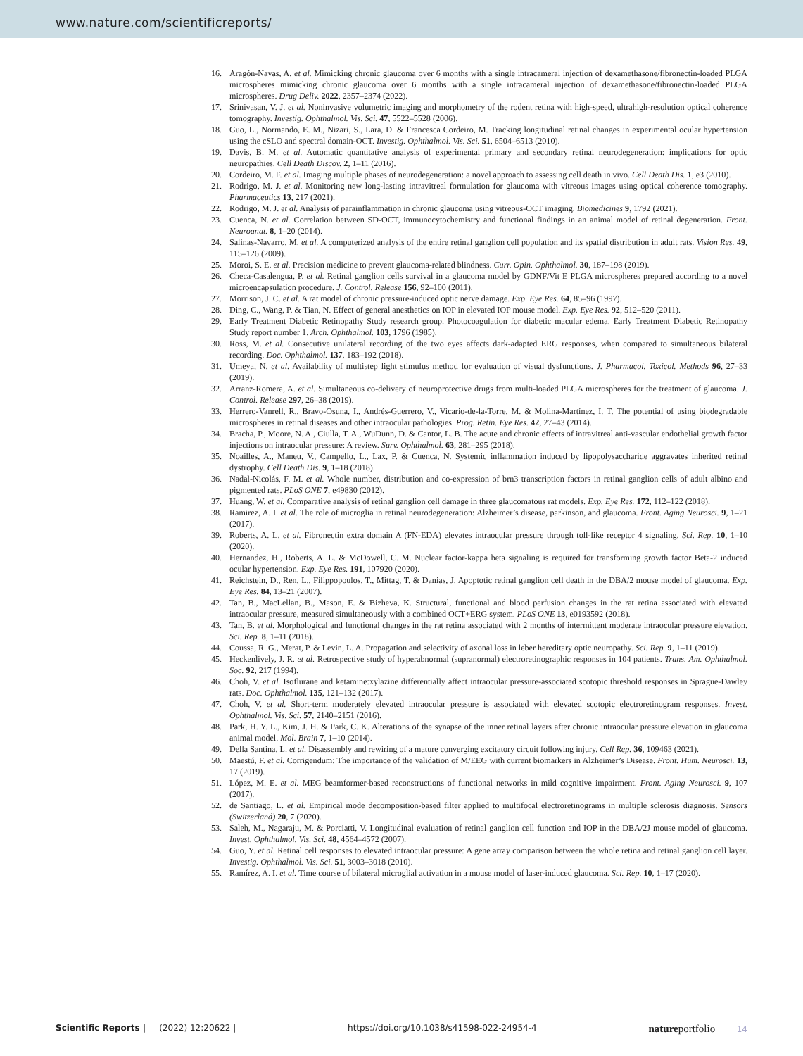www.nature.com/scientificreports/
16. Aragón-Navas, A. et al. Mimicking chronic glaucoma over 6 months with a single intracameral injection of dexamethasone/fibronectin-loaded PLGA microspheres mimicking chronic glaucoma over 6 months with a single intracameral injection of dexamethasone/fibronectin-loaded PLGA microspheres. Drug Deliv. 2022, 2357–2374 (2022).
17. Srinivasan, V. J. et al. Noninvasive volumetric imaging and morphometry of the rodent retina with high-speed, ultrahigh-resolution optical coherence tomography. Investig. Ophthalmol. Vis. Sci. 47, 5522–5528 (2006).
18. Guo, L., Normando, E. M., Nizari, S., Lara, D. & Francesca Cordeiro, M. Tracking longitudinal retinal changes in experimental ocular hypertension using the cSLO and spectral domain-OCT. Investig. Ophthalmol. Vis. Sci. 51, 6504–6513 (2010).
19. Davis, B. M. et al. Automatic quantitative analysis of experimental primary and secondary retinal neurodegeneration: implications for optic neuropathies. Cell Death Discov. 2, 1–11 (2016).
20. Cordeiro, M. F. et al. Imaging multiple phases of neurodegeneration: a novel approach to assessing cell death in vivo. Cell Death Dis. 1, e3 (2010).
21. Rodrigo, M. J. et al. Monitoring new long-lasting intravitreal formulation for glaucoma with vitreous images using optical coherence tomography. Pharmaceutics 13, 217 (2021).
22. Rodrigo, M. J. et al. Analysis of parainflammation in chronic glaucoma using vitreous-OCT imaging. Biomedicines 9, 1792 (2021).
23. Cuenca, N. et al. Correlation between SD-OCT, immunocytochemistry and functional findings in an animal model of retinal degeneration. Front. Neuroanat. 8, 1–20 (2014).
24. Salinas-Navarro, M. et al. A computerized analysis of the entire retinal ganglion cell population and its spatial distribution in adult rats. Vision Res. 49, 115–126 (2009).
25. Moroi, S. E. et al. Precision medicine to prevent glaucoma-related blindness. Curr. Opin. Ophthalmol. 30, 187–198 (2019).
26. Checa-Casalengua, P. et al. Retinal ganglion cells survival in a glaucoma model by GDNF/Vit E PLGA microspheres prepared according to a novel microencapsulation procedure. J. Control. Release 156, 92–100 (2011).
27. Morrison, J. C. et al. A rat model of chronic pressure-induced optic nerve damage. Exp. Eye Res. 64, 85–96 (1997).
28. Ding, C., Wang, P. & Tian, N. Effect of general anesthetics on IOP in elevated IOP mouse model. Exp. Eye Res. 92, 512–520 (2011).
29. Early Treatment Diabetic Retinopathy Study research group. Photocoagulation for diabetic macular edema. Early Treatment Diabetic Retinopathy Study report number 1. Arch. Ophthalmol. 103, 1796 (1985).
30. Ross, M. et al. Consecutive unilateral recording of the two eyes affects dark-adapted ERG responses, when compared to simultaneous bilateral recording. Doc. Ophthalmol. 137, 183–192 (2018).
31. Umeya, N. et al. Availability of multistep light stimulus method for evaluation of visual dysfunctions. J. Pharmacol. Toxicol. Methods 96, 27–33 (2019).
32. Arranz-Romera, A. et al. Simultaneous co-delivery of neuroprotective drugs from multi-loaded PLGA microspheres for the treatment of glaucoma. J. Control. Release 297, 26–38 (2019).
33. Herrero-Vanrell, R., Bravo-Osuna, I., Andrés-Guerrero, V., Vicario-de-la-Torre, M. & Molina-Martínez, I. T. The potential of using biodegradable microspheres in retinal diseases and other intraocular pathologies. Prog. Retin. Eye Res. 42, 27–43 (2014).
34. Bracha, P., Moore, N. A., Ciulla, T. A., WuDunn, D. & Cantor, L. B. The acute and chronic effects of intravitreal anti-vascular endothelial growth factor injections on intraocular pressure: A review. Surv. Ophthalmol. 63, 281–295 (2018).
35. Noailles, A., Maneu, V., Campello, L., Lax, P. & Cuenca, N. Systemic inflammation induced by lipopolysaccharide aggravates inherited retinal dystrophy. Cell Death Dis. 9, 1–18 (2018).
36. Nadal-Nicolás, F. M. et al. Whole number, distribution and co-expression of brn3 transcription factors in retinal ganglion cells of adult albino and pigmented rats. PLoS ONE 7, e49830 (2012).
37. Huang, W. et al. Comparative analysis of retinal ganglion cell damage in three glaucomatous rat models. Exp. Eye Res. 172, 112–122 (2018).
38. Ramirez, A. I. et al. The role of microglia in retinal neurodegeneration: Alzheimer’s disease, parkinson, and glaucoma. Front. Aging Neurosci. 9, 1–21 (2017).
39. Roberts, A. L. et al. Fibronectin extra domain A (FN-EDA) elevates intraocular pressure through toll-like receptor 4 signaling. Sci. Rep. 10, 1–10 (2020).
40. Hernandez, H., Roberts, A. L. & McDowell, C. M. Nuclear factor-kappa beta signaling is required for transforming growth factor Beta-2 induced ocular hypertension. Exp. Eye Res. 191, 107920 (2020).
41. Reichstein, D., Ren, L., Filippopoulos, T., Mittag, T. & Danias, J. Apoptotic retinal ganglion cell death in the DBA/2 mouse model of glaucoma. Exp. Eye Res. 84, 13–21 (2007).
42. Tan, B., MacLellan, B., Mason, E. & Bizheva, K. Structural, functional and blood perfusion changes in the rat retina associated with elevated intraocular pressure, measured simultaneously with a combined OCT+ERG system. PLoS ONE 13, e0193592 (2018).
43. Tan, B. et al. Morphological and functional changes in the rat retina associated with 2 months of intermittent moderate intraocular pressure elevation. Sci. Rep. 8, 1–11 (2018).
44. Coussa, R. G., Merat, P. & Levin, L. A. Propagation and selectivity of axonal loss in leber hereditary optic neuropathy. Sci. Rep. 9, 1–11 (2019).
45. Heckenlively, J. R. et al. Retrospective study of hyperabnormal (supranormal) electroretinographic responses in 104 patients. Trans. Am. Ophthalmol. Soc. 92, 217 (1994).
46. Choh, V. et al. Isoflurane and ketamine:xylazine differentially affect intraocular pressure-associated scotopic threshold responses in Sprague-Dawley rats. Doc. Ophthalmol. 135, 121–132 (2017).
47. Choh, V. et al. Short-term moderately elevated intraocular pressure is associated with elevated scotopic electroretinogram responses. Invest. Ophthalmol. Vis. Sci. 57, 2140–2151 (2016).
48. Park, H. Y. L., Kim, J. H. & Park, C. K. Alterations of the synapse of the inner retinal layers after chronic intraocular pressure elevation in glaucoma animal model. Mol. Brain 7, 1–10 (2014).
49. Della Santina, L. et al. Disassembly and rewiring of a mature converging excitatory circuit following injury. Cell Rep. 36, 109463 (2021).
50. Maestú, F. et al. Corrigendum: The importance of the validation of M/EEG with current biomarkers in Alzheimer’s Disease. Front. Hum. Neurosci. 13, 17 (2019).
51. López, M. E. et al. MEG beamformer-based reconstructions of functional networks in mild cognitive impairment. Front. Aging Neurosci. 9, 107 (2017).
52. de Santiago, L. et al. Empirical mode decomposition-based filter applied to multifocal electroretinograms in multiple sclerosis diagnosis. Sensors (Switzerland) 20, 7 (2020).
53. Saleh, M., Nagaraju, M. & Porciatti, V. Longitudinal evaluation of retinal ganglion cell function and IOP in the DBA/2J mouse model of glaucoma. Invest. Ophthalmol. Vis. Sci. 48, 4564–4572 (2007).
54. Guo, Y. et al. Retinal cell responses to elevated intraocular pressure: A gene array comparison between the whole retina and retinal ganglion cell layer. Investig. Ophthalmol. Vis. Sci. 51, 3003–3018 (2010).
55. Ramírez, A. I. et al. Time course of bilateral microglial activation in a mouse model of laser-induced glaucoma. Sci. Rep. 10, 1–17 (2020).
Scientific Reports | (2022) 12:20622 | https://doi.org/10.1038/s41598-022-24954-4 nature portfolio 14